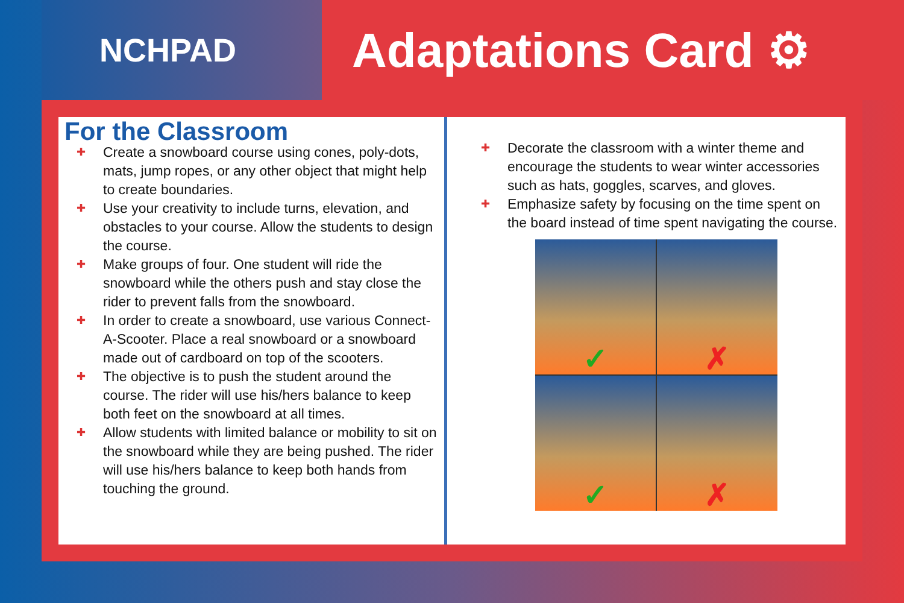NCHPAD
Adaptations Card ⚙
For the Classroom
✚ Create a snowboard course using cones, poly-dots, mats, jump ropes, or any other object that might help to create boundaries.
✚ Use your creativity to include turns, elevation, and obstacles to your course. Allow the students to design the course.
✚ Make groups of four. One student will ride the snowboard while the others push and stay close the rider to prevent falls from the snowboard.
✚ In order to create a snowboard, use various Connect-A-Scooter. Place a real snowboard or a snowboard made out of cardboard on top of the scooters.
✚ The objective is to push the student around the course. The rider will use his/hers balance to keep both feet on the snowboard at all times.
✚ Allow students with limited balance or mobility to sit on the snowboard while they are being pushed. The rider will use his/hers balance to keep both hands from touching the ground.
✚ Decorate the classroom with a winter theme and encourage the students to wear winter accessories such as hats, goggles, scarves, and gloves.
✚ Emphasize safety by focusing on the time spent on the board instead of time spent navigating the course.
✓
✗
✓
✗